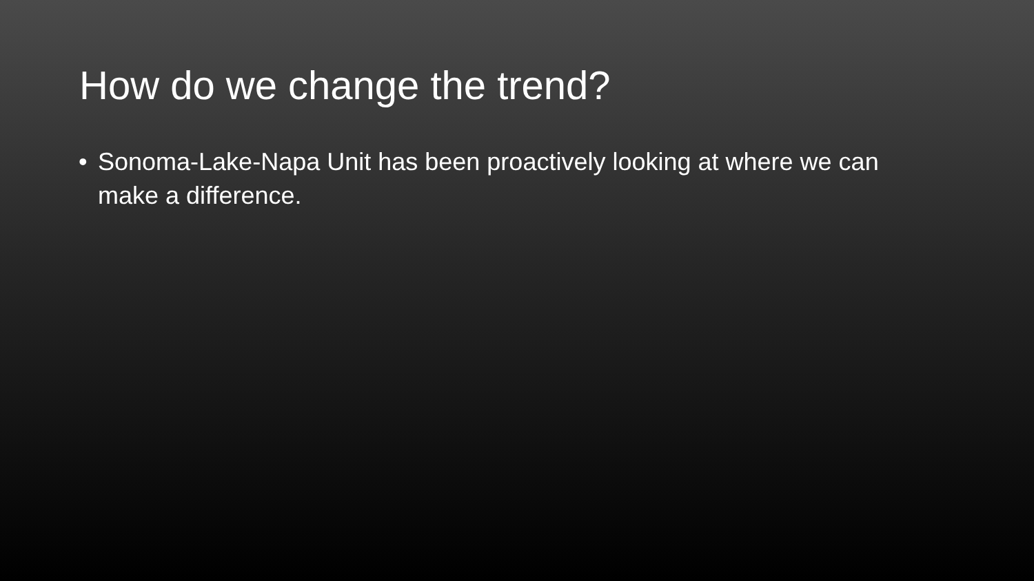How do we change the trend?
• Sonoma-Lake-Napa Unit has been proactively looking at where we can make a difference.